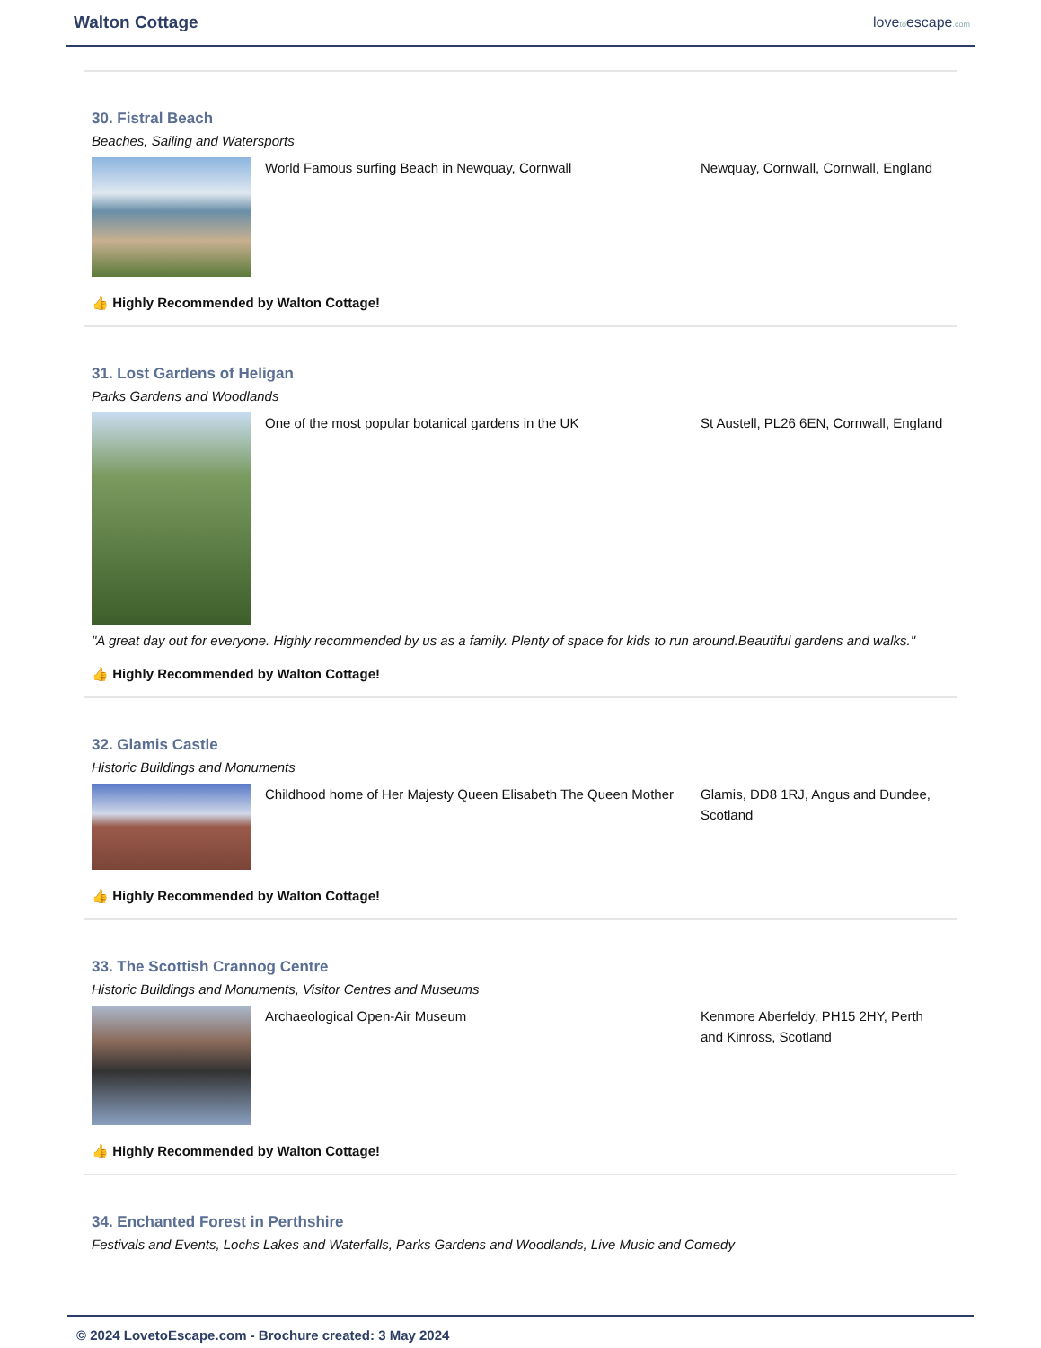Walton Cottage
lovetoescape.com
30. Fistral Beach
Beaches, Sailing and Watersports
World Famous surfing Beach in Newquay, Cornwall Newquay, Cornwall, Cornwall, England
👍 Highly Recommended by Walton Cottage!
31. Lost Gardens of Heligan
Parks Gardens and Woodlands
One of the most popular botanical gardens in the UK St Austell, PL26 6EN, Cornwall, England
"A great day out for everyone. Highly recommended by us as a family. Plenty of space for kids to run around.Beautiful gardens and walks."
👍 Highly Recommended by Walton Cottage!
32. Glamis Castle
Historic Buildings and Monuments
Childhood home of Her Majesty Queen Elisabeth The Queen Mother
Glamis, DD8 1RJ, Angus and Dundee, Scotland
👍 Highly Recommended by Walton Cottage!
33. The Scottish Crannog Centre
Historic Buildings and Monuments, Visitor Centres and Museums
Archaeological Open-Air Museum Kenmore Aberfeldy, PH15 2HY, Perth and Kinross, Scotland
👍 Highly Recommended by Walton Cottage!
34. Enchanted Forest in Perthshire
Festivals and Events, Lochs Lakes and Waterfalls, Parks Gardens and Woodlands, Live Music and Comedy
© 2024 LovetoEscape.com - Brochure created: 3 May 2024